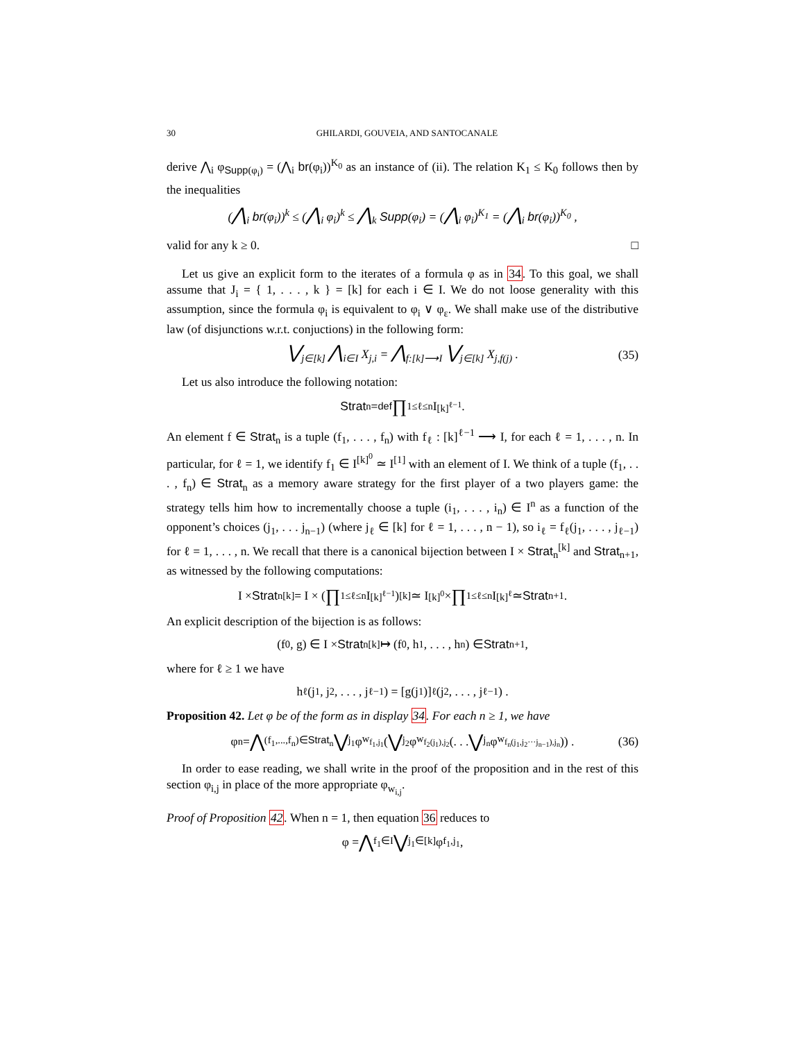30 GHILARDI, GOUVEIA, AND SANTOCANALE
derive ⋀<sub>i</sub> φ<sub>Supp(φ<sub>i</sub>)</sub> = (⋀<sub>i</sub> br(φ<sub>i</sub>))<sup>K<sub>0</sub></sup> as an instance of (ii). The relation K<sub>1</sub> ≤ K<sub>0</sub> follows then by the inequalities
(⋀<sub>i</sub> br(φ<sub>i</sub>))<sup>k</sup> ≤ (⋀<sub>i</sub> φ<sub>i</sub>)<sup>k</sup> ≤ ⋀<sub>k</sub> Supp(φ<sub>i</sub>) = (⋀<sub>i</sub> φ<sub>i</sub>)<sup>K<sub>1</sub></sup> = (⋀<sub>i</sub> br(φ<sub>i</sub>))<sup>K<sub>0</sub></sup> ,
valid for any k ≥ 0. □
Let us give an explicit form to the iterates of a formula φ as in 34. To this goal, we shall assume that J<sub>i</sub> = { 1, . . . , k } = [k] for each i ∈ I. We do not loose generality with this assumption, since the formula φ<sub>i</sub> is equivalent to φ<sub>i</sub> ∨ φ<sub>ε</sub>. We shall make use of the distributive law (of disjunctions w.r.t. conjuctions) in the following form:
⋁<sub>j∈[k]</sub> ⋀<sub>i∈I</sub> X<sub>j,i</sub> = ⋀<sub>f:[k]⟶I</sub> ⋁<sub>j∈[k]</sub> X<sub>j,f(j)</sub> . (35)
Let us also introduce the following notation:
Strat<sub>n</sub> =<sub>def</sub> ∏<sub>1≤ℓ≤n</sub> I<sup>[k]<sup>ℓ−1</sup></sup> .
An element f ∈ Strat<sub>n</sub> is a tuple (f<sub>1</sub>, . . . , f<sub>n</sub>) with f<sub>ℓ</sub> : [k]<sup>ℓ−1</sup> ⟶ I, for each ℓ = 1, . . . , n. In particular, for ℓ = 1, we identify f<sub>1</sub> ∈ I<sup>[k]<sup>0</sup></sup> ≃ I<sup>[1]</sup> with an element of I. We think of a tuple (f<sub>1</sub>, . . . , f<sub>n</sub>) ∈ Strat<sub>n</sub> as a memory aware strategy for the first player of a two players game: the strategy tells him how to incrementally choose a tuple (i<sub>1</sub>, . . . , i<sub>n</sub>) ∈ I<sup>n</sup> as a function of the opponent’s choices (j<sub>1</sub>, . . . j<sub>n−1</sub>) (where j<sub>ℓ</sub> ∈ [k] for ℓ = 1, . . . , n − 1), so i<sub>ℓ</sub> = f<sub>ℓ</sub>(j<sub>1</sub>, . . . , j<sub>ℓ−1</sub>) for ℓ = 1, . . . , n. We recall that there is a canonical bijection between I × Strat<sub>n</sub><sup>[k]</sup> and Strat<sub>n+1</sub>, as witnessed by the following computations:
I × Strat<sub>n</sub><sup>[k]</sup> = I × ( ∏<sub>1≤ℓ≤n</sub> I<sup>[k]<sup>ℓ−1</sup></sup>)<sup>[k]</sup> ≃ I<sup>[k]<sup>0</sup></sup> × ∏<sub>1≤ℓ≤n</sub> I<sup>[k]<sup>ℓ</sup></sup> ≃ Strat<sub>n+1</sub> .
An explicit description of the bijection is as follows:
(f<sub>0</sub>, g) ∈ I × Strat<sub>n</sub><sup>[k]</sup> ↦ (f<sub>0</sub>, h<sub>1</sub>, . . . , h<sub>n</sub>) ∈ Strat<sub>n+1</sub> ,
where for ℓ ≥ 1 we have
h<sub>ℓ</sub>(j<sub>1</sub>, j<sub>2</sub>, . . . , j<sub>ℓ−1</sub>) = [g(j<sub>1</sub>)]<sub>ℓ</sub>(j<sub>2</sub>, . . . , j<sub>ℓ−1</sub>) .
Proposition 42. Let φ be of the form as in display 34. For each n ≥ 1, we have
φ<sup>n</sup> = ⋀<sub>(f<sub>1</sub>,...,f<sub>n</sub>)∈Strat<sub>n</sub></sub> ⋁<sub>j<sub>1</sub></sub> φ<sub>w<sub>f<sub>1</sub>,j<sub>1</sub></sub></sub>(⋁<sub>j<sub>2</sub></sub> φ<sub>w<sub>f<sub>2</sub>(j<sub>1</sub>),j<sub>2</sub></sub></sub>(. . . ⋁<sub>j<sub>n</sub></sub> φ<sub>w<sub>f<sub>n</sub>(j<sub>1</sub>,j<sub>2</sub>···j<sub>n−1</sub>),j<sub>n</sub></sub></sub>)) . (36)
In order to ease reading, we shall write in the proof of the proposition and in the rest of this section φ<sub>i,j</sub> in place of the more appropriate φ<sub>w<sub>i,j</sub></sub>.
Proof of Proposition 42. When n = 1, then equation 36 reduces to
φ = ⋀<sub>f<sub>1</sub>∈I</sub> ⋁<sub>j<sub>1</sub>∈[k]</sub> φ<sub>f<sub>1</sub>,j<sub>1</sub></sub> ,